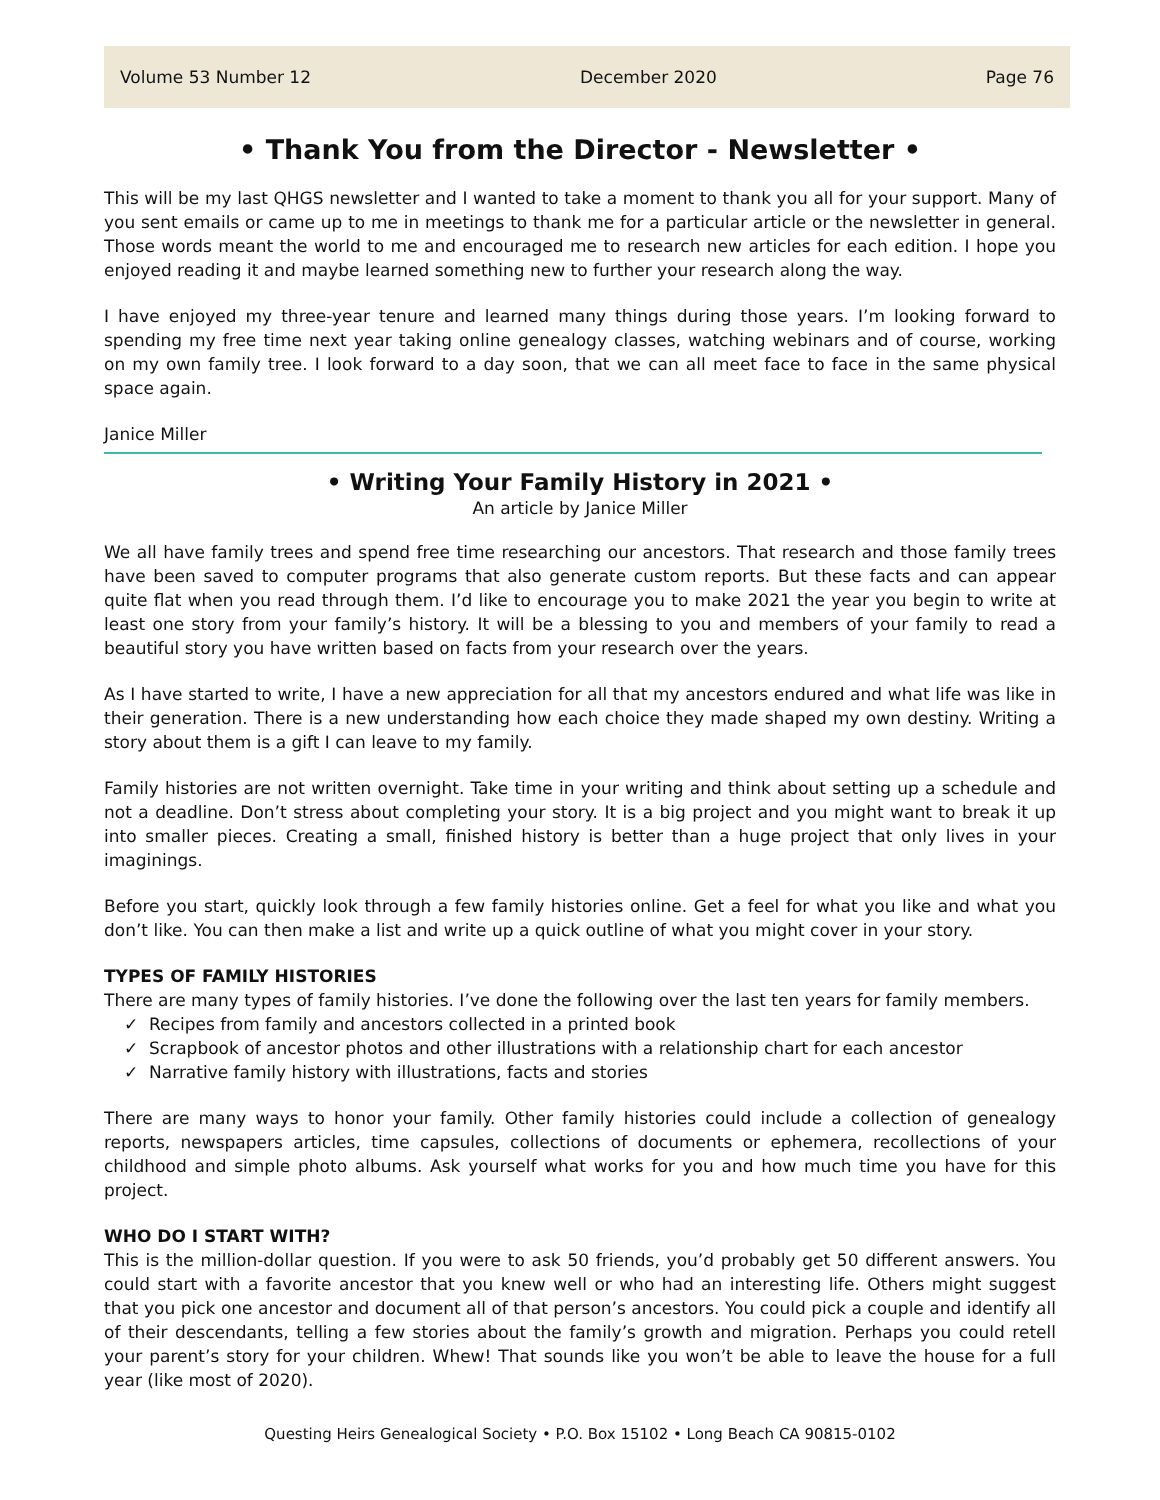Volume 53 Number 12 December 2020 Page 76
• Thank You from the Director - Newsletter •
This will be my last QHGS newsletter and I wanted to take a moment to thank you all for your support. Many of you sent emails or came up to me in meetings to thank me for a particular article or the newsletter in general. Those words meant the world to me and encouraged me to research new articles for each edition. I hope you enjoyed reading it and maybe learned something new to further your research along the way.
I have enjoyed my three-year tenure and learned many things during those years. I’m looking forward to spending my free time next year taking online genealogy classes, watching webinars and of course, working on my own family tree. I look forward to a day soon, that we can all meet face to face in the same physical space again.
Janice Miller
• Writing Your Family History in 2021 •
An article by Janice Miller
We all have family trees and spend free time researching our ancestors. That research and those family trees have been saved to computer programs that also generate custom reports. But these facts and can appear quite flat when you read through them. I’d like to encourage you to make 2021 the year you begin to write at least one story from your family’s history. It will be a blessing to you and members of your family to read a beautiful story you have written based on facts from your research over the years.
As I have started to write, I have a new appreciation for all that my ancestors endured and what life was like in their generation. There is a new understanding how each choice they made shaped my own destiny. Writing a story about them is a gift I can leave to my family.
Family histories are not written overnight. Take time in your writing and think about setting up a schedule and not a deadline. Don’t stress about completing your story. It is a big project and you might want to break it up into smaller pieces. Creating a small, finished history is better than a huge project that only lives in your imaginings.
Before you start, quickly look through a few family histories online. Get a feel for what you like and what you don’t like. You can then make a list and write up a quick outline of what you might cover in your story.
TYPES OF FAMILY HISTORIES
There are many types of family histories. I’ve done the following over the last ten years for family members.
✓ Recipes from family and ancestors collected in a printed book
✓ Scrapbook of ancestor photos and other illustrations with a relationship chart for each ancestor
✓ Narrative family history with illustrations, facts and stories
There are many ways to honor your family. Other family histories could include a collection of genealogy reports, newspapers articles, time capsules, collections of documents or ephemera, recollections of your childhood and simple photo albums. Ask yourself what works for you and how much time you have for this project.
WHO DO I START WITH?
This is the million-dollar question. If you were to ask 50 friends, you’d probably get 50 different answers. You could start with a favorite ancestor that you knew well or who had an interesting life. Others might suggest that you pick one ancestor and document all of that person’s ancestors. You could pick a couple and identify all of their descendants, telling a few stories about the family’s growth and migration. Perhaps you could retell your parent’s story for your children. Whew! That sounds like you won’t be able to leave the house for a full year (like most of 2020).
Questing Heirs Genealogical Society • P.O. Box 15102 • Long Beach CA 90815-0102